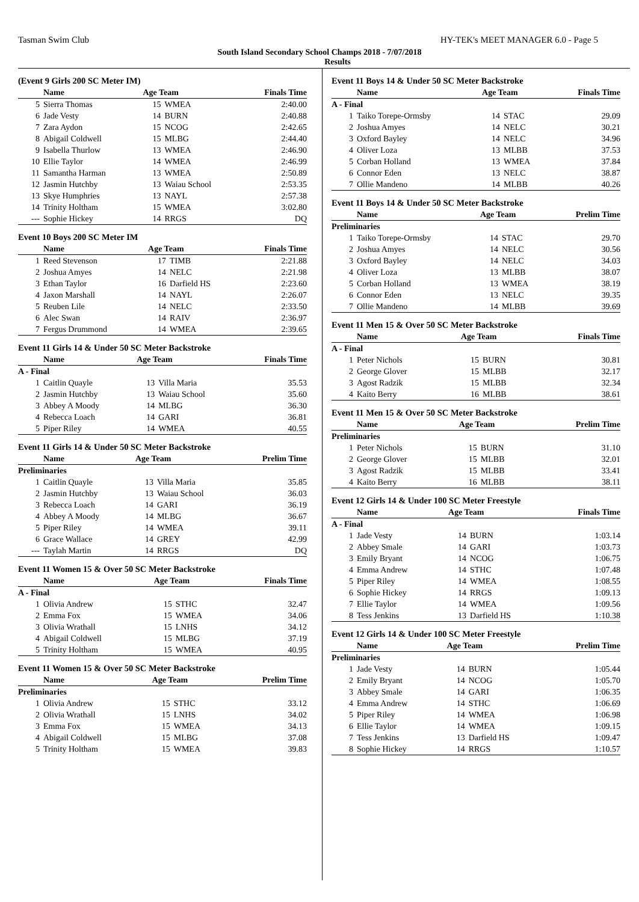Tasman Swim Club HY-TEK's MEET MANAGER 6.0 - Page 5
South Island Secondary School Champs 2018 - 7/07/2018
Results
(Event 9 Girls 200 SC Meter IM)
| | Name | Age Team | | Finals Time |
| --- | --- | --- | --- | --- |
| 5 | Sierra Thomas | 15 | WMEA | 2:40.00 |
| 6 | Jade Vesty | 14 | BURN | 2:40.88 |
| 7 | Zara Aydon | 15 | NCOG | 2:42.65 |
| 8 | Abigail Coldwell | 15 | MLBG | 2:44.40 |
| 9 | Isabella Thurlow | 13 | WMEA | 2:46.90 |
| 10 | Ellie Taylor | 14 | WMEA | 2:46.99 |
| 11 | Samantha Harman | 13 | WMEA | 2:50.89 |
| 12 | Jasmin Hutchby | 13 | Waiau School | 2:53.35 |
| 13 | Skye Humphries | 13 | NAYL | 2:57.38 |
| 14 | Trinity Holtham | 15 | WMEA | 3:02.80 |
| --- | Sophie Hickey | 14 | RRGS | DQ |
Event 10 Boys 200 SC Meter IM
| | Name | Age Team | | Finals Time |
| --- | --- | --- | --- | --- |
| 1 | Reed Stevenson | 17 | TIMB | 2:21.88 |
| 2 | Joshua Amyes | 14 | NELC | 2:21.98 |
| 3 | Ethan Taylor | 16 | Darfield HS | 2:23.60 |
| 4 | Jaxon Marshall | 14 | NAYL | 2:26.07 |
| 5 | Reuben Lile | 14 | NELC | 2:33.50 |
| 6 | Alec Swan | 14 | RAIV | 2:36.97 |
| 7 | Fergus Drummond | 14 | WMEA | 2:39.65 |
Event 11 Girls 14 & Under 50 SC Meter Backstroke
| | Name | Age Team | | Finals Time |
| --- | --- | --- | --- | --- |
| A - Final | | | | |
| 1 | Caitlin Quayle | 13 | Villa Maria | 35.53 |
| 2 | Jasmin Hutchby | 13 | Waiau School | 35.60 |
| 3 | Abbey A Moody | 14 | MLBG | 36.30 |
| 4 | Rebecca Loach | 14 | GARI | 36.81 |
| 5 | Piper Riley | 14 | WMEA | 40.55 |
Event 11 Girls 14 & Under 50 SC Meter Backstroke
| | Name | Age Team | | Prelim Time |
| --- | --- | --- | --- | --- |
| Preliminaries | | | | |
| 1 | Caitlin Quayle | 13 | Villa Maria | 35.85 |
| 2 | Jasmin Hutchby | 13 | Waiau School | 36.03 |
| 3 | Rebecca Loach | 14 | GARI | 36.19 |
| 4 | Abbey A Moody | 14 | MLBG | 36.67 |
| 5 | Piper Riley | 14 | WMEA | 39.11 |
| 6 | Grace Wallace | 14 | GREY | 42.99 |
| --- | Taylah Martin | 14 | RRGS | DQ |
Event 11 Women 15 & Over 50 SC Meter Backstroke
| | Name | Age Team | | Finals Time |
| --- | --- | --- | --- | --- |
| A - Final | | | | |
| 1 | Olivia Andrew | 15 | STHC | 32.47 |
| 2 | Emma Fox | 15 | WMEA | 34.06 |
| 3 | Olivia Wrathall | 15 | LNHS | 34.12 |
| 4 | Abigail Coldwell | 15 | MLBG | 37.19 |
| 5 | Trinity Holtham | 15 | WMEA | 40.95 |
Event 11 Women 15 & Over 50 SC Meter Backstroke
| | Name | Age Team | | Prelim Time |
| --- | --- | --- | --- | --- |
| Preliminaries | | | | |
| 1 | Olivia Andrew | 15 | STHC | 33.12 |
| 2 | Olivia Wrathall | 15 | LNHS | 34.02 |
| 3 | Emma Fox | 15 | WMEA | 34.13 |
| 4 | Abigail Coldwell | 15 | MLBG | 37.08 |
| 5 | Trinity Holtham | 15 | WMEA | 39.83 |
Event 11 Boys 14 & Under 50 SC Meter Backstroke
| | Name | Age Team | | Finals Time |
| --- | --- | --- | --- | --- |
| A - Final | | | | |
| 1 | Taiko Torepe-Ormsby | 14 | STAC | 29.09 |
| 2 | Joshua Amyes | 14 | NELC | 30.21 |
| 3 | Oxford Bayley | 14 | NELC | 34.96 |
| 4 | Oliver Loza | 13 | MLBB | 37.53 |
| 5 | Corban Holland | 13 | WMEA | 37.84 |
| 6 | Connor Eden | 13 | NELC | 38.87 |
| 7 | Ollie Mandeno | 14 | MLBB | 40.26 |
Event 11 Boys 14 & Under 50 SC Meter Backstroke
| | Name | Age Team | | Prelim Time |
| --- | --- | --- | --- | --- |
| Preliminaries | | | | |
| 1 | Taiko Torepe-Ormsby | 14 | STAC | 29.70 |
| 2 | Joshua Amyes | 14 | NELC | 30.56 |
| 3 | Oxford Bayley | 14 | NELC | 34.03 |
| 4 | Oliver Loza | 13 | MLBB | 38.07 |
| 5 | Corban Holland | 13 | WMEA | 38.19 |
| 6 | Connor Eden | 13 | NELC | 39.35 |
| 7 | Ollie Mandeno | 14 | MLBB | 39.69 |
Event 11 Men 15 & Over 50 SC Meter Backstroke
| | Name | Age Team | | Finals Time |
| --- | --- | --- | --- | --- |
| A - Final | | | | |
| 1 | Peter Nichols | 15 | BURN | 30.81 |
| 2 | George Glover | 15 | MLBB | 32.17 |
| 3 | Agost Radzik | 15 | MLBB | 32.34 |
| 4 | Kaito Berry | 16 | MLBB | 38.61 |
Event 11 Men 15 & Over 50 SC Meter Backstroke
| | Name | Age Team | | Prelim Time |
| --- | --- | --- | --- | --- |
| Preliminaries | | | | |
| 1 | Peter Nichols | 15 | BURN | 31.10 |
| 2 | George Glover | 15 | MLBB | 32.01 |
| 3 | Agost Radzik | 15 | MLBB | 33.41 |
| 4 | Kaito Berry | 16 | MLBB | 38.11 |
Event 12 Girls 14 & Under 100 SC Meter Freestyle
| | Name | Age Team | | Finals Time |
| --- | --- | --- | --- | --- |
| A - Final | | | | |
| 1 | Jade Vesty | 14 | BURN | 1:03.14 |
| 2 | Abbey Smale | 14 | GARI | 1:03.73 |
| 3 | Emily Bryant | 14 | NCOG | 1:06.75 |
| 4 | Emma Andrew | 14 | STHC | 1:07.48 |
| 5 | Piper Riley | 14 | WMEA | 1:08.55 |
| 6 | Sophie Hickey | 14 | RRGS | 1:09.13 |
| 7 | Ellie Taylor | 14 | WMEA | 1:09.56 |
| 8 | Tess Jenkins | 13 | Darfield HS | 1:10.38 |
Event 12 Girls 14 & Under 100 SC Meter Freestyle
| | Name | Age Team | | Prelim Time |
| --- | --- | --- | --- | --- |
| Preliminaries | | | | |
| 1 | Jade Vesty | 14 | BURN | 1:05.44 |
| 2 | Emily Bryant | 14 | NCOG | 1:05.70 |
| 3 | Abbey Smale | 14 | GARI | 1:06.35 |
| 4 | Emma Andrew | 14 | STHC | 1:06.69 |
| 5 | Piper Riley | 14 | WMEA | 1:06.98 |
| 6 | Ellie Taylor | 14 | WMEA | 1:09.15 |
| 7 | Tess Jenkins | 13 | Darfield HS | 1:09.47 |
| 8 | Sophie Hickey | 14 | RRGS | 1:10.57 |